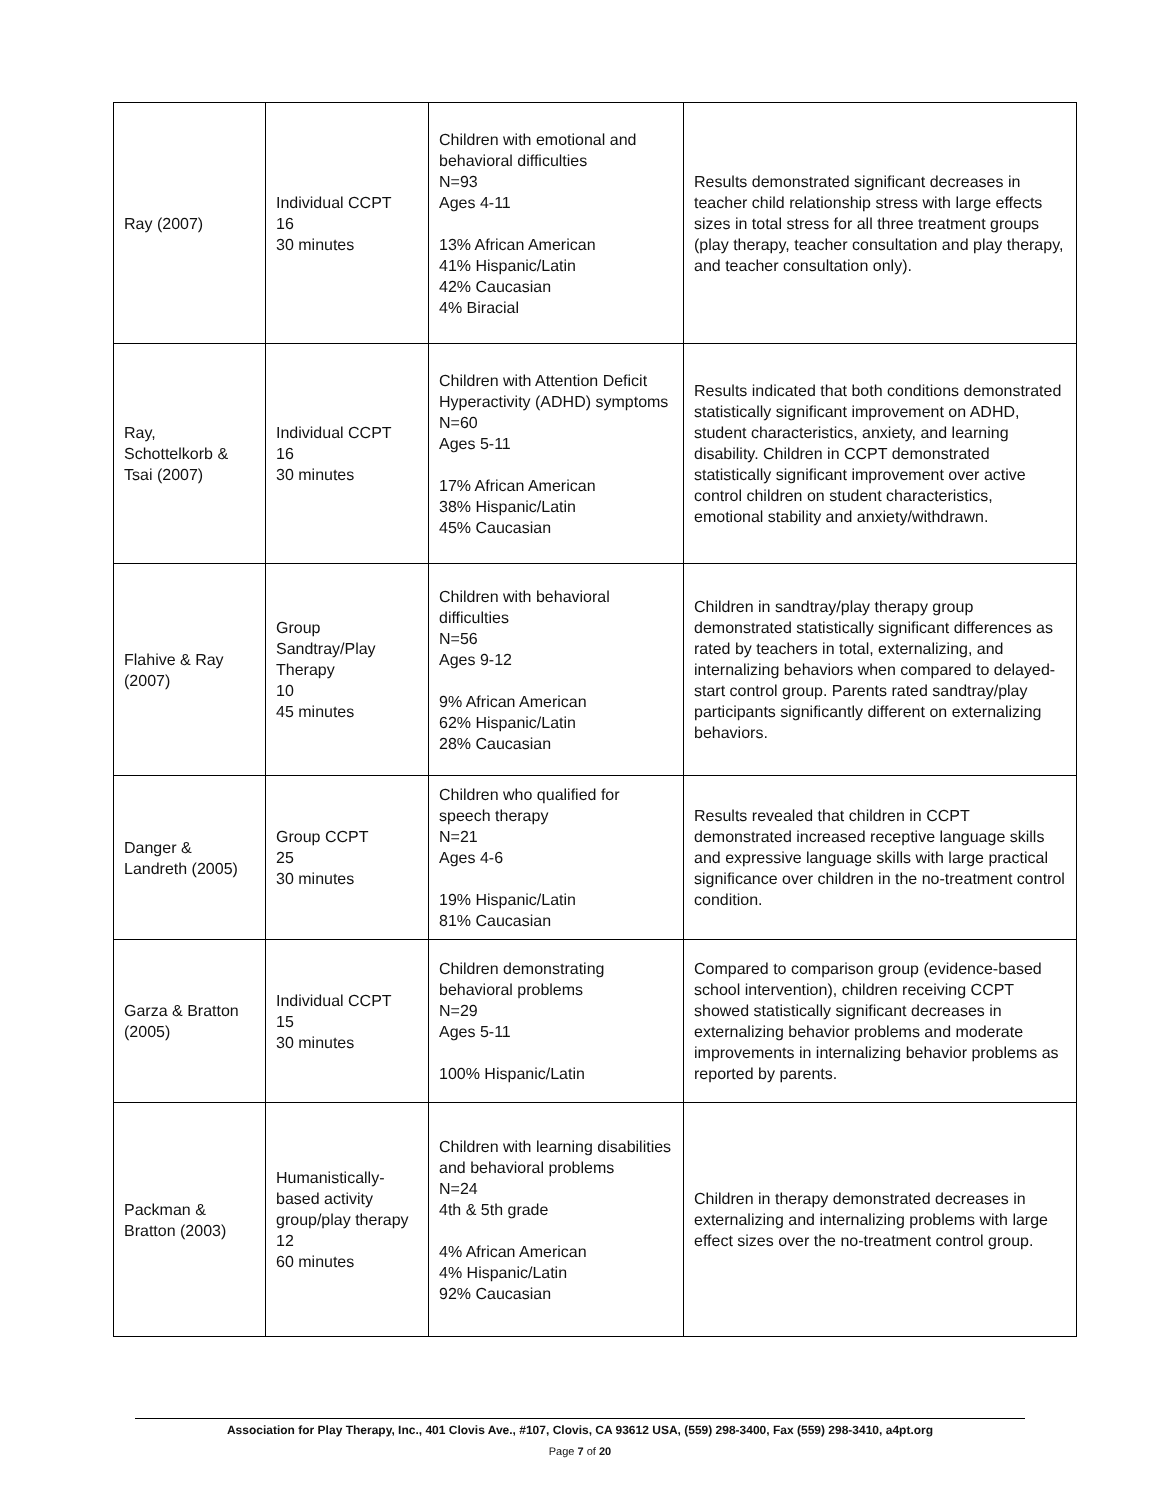| Ray (2007) | Individual CCPT 16 30 minutes | Children with emotional and behavioral difficulties N=93 Ages 4-11 13% African American 41% Hispanic/Latin 42% Caucasian 4% Biracial | Results demonstrated significant decreases in teacher child relationship stress with large effects sizes in total stress for all three treatment groups (play therapy, teacher consultation and play therapy, and teacher consultation only). |
| Ray, Schottelkorb & Tsai (2007) | Individual CCPT 16 30 minutes | Children with Attention Deficit Hyperactivity (ADHD) symptoms N=60 Ages 5-11 17% African American 38% Hispanic/Latin 45% Caucasian | Results indicated that both conditions demonstrated statistically significant improvement on ADHD, student characteristics, anxiety, and learning disability. Children in CCPT demonstrated statistically significant improvement over active control children on student characteristics, emotional stability and anxiety/withdrawn. |
| Flahive & Ray (2007) | Group Sandtray/Play Therapy 10 45 minutes | Children with behavioral difficulties N=56 Ages 9-12 9% African American 62% Hispanic/Latin 28% Caucasian | Children in sandtray/play therapy group demonstrated statistically significant differences as rated by teachers in total, externalizing, and internalizing behaviors when compared to delayed-start control group. Parents rated sandtray/play participants significantly different on externalizing behaviors. |
| Danger & Landreth (2005) | Group CCPT 25 30 minutes | Children who qualified for speech therapy N=21 Ages 4-6 19% Hispanic/Latin 81% Caucasian | Results revealed that children in CCPT demonstrated increased receptive language skills and expressive language skills with large practical significance over children in the no-treatment control condition. |
| Garza & Bratton (2005) | Individual CCPT 15 30 minutes | Children demonstrating behavioral problems N=29 Ages 5-11 100% Hispanic/Latin | Compared to comparison group (evidence-based school intervention), children receiving CCPT showed statistically significant decreases in externalizing behavior problems and moderate improvements in internalizing behavior problems as reported by parents. |
| Packman & Bratton (2003) | Humanistically-based activity group/play therapy 12 60 minutes | Children with learning disabilities and behavioral problems N=24 4th & 5th grade 4% African American 4% Hispanic/Latin 92% Caucasian | Children in therapy demonstrated decreases in externalizing and internalizing problems with large effect sizes over the no-treatment control group. |
Association for Play Therapy, Inc., 401 Clovis Ave., #107, Clovis, CA 93612 USA, (559) 298-3400, Fax (559) 298-3410, a4pt.org
Page 7 of 20